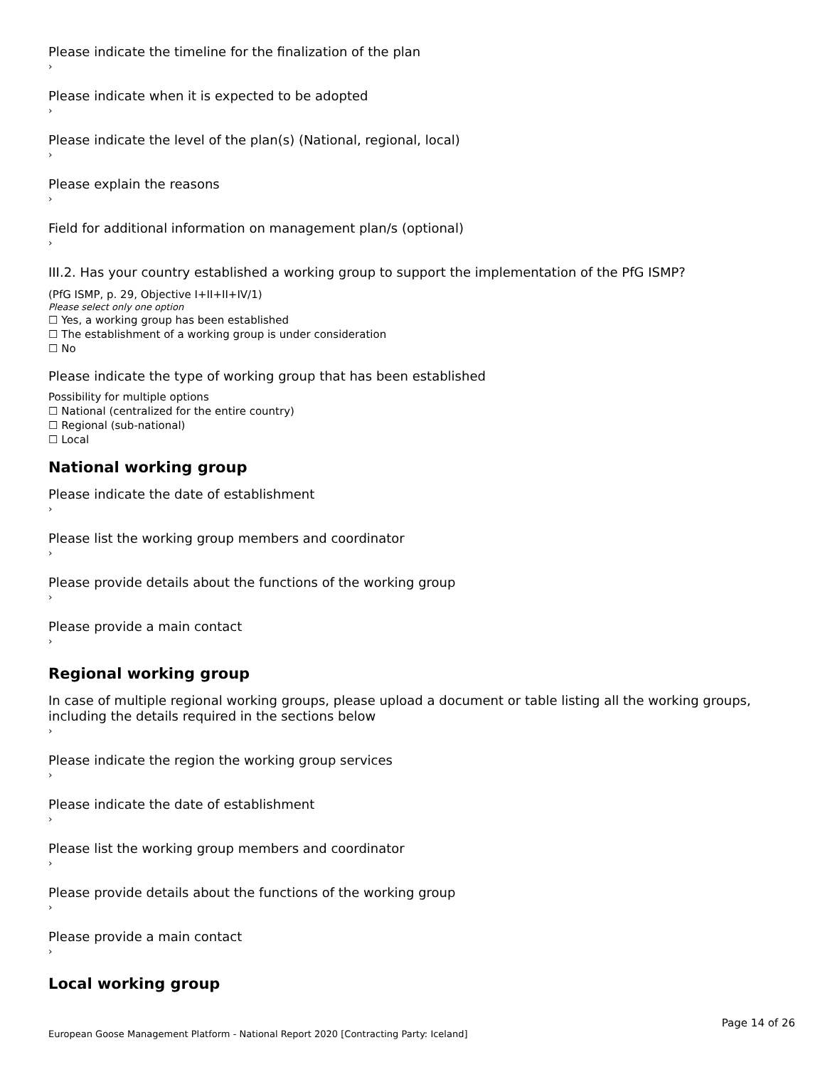Please indicate the timeline for the finalization of the plan
›
Please indicate when it is expected to be adopted
›
Please indicate the level of the plan(s) (National, regional, local)
›
Please explain the reasons
›
Field for additional information on management plan/s (optional)
›
III.2. Has your country established a working group to support the implementation of the PfG ISMP?
(PfG ISMP, p. 29, Objective I+II+II+IV/1)
Please select only one option
☐ Yes, a working group has been established
☐ The establishment of a working group is under consideration
☐ No
Please indicate the type of working group that has been established
Possibility for multiple options
☐ National (centralized for the entire country)
☐ Regional (sub-national)
☐ Local
National working group
Please indicate the date of establishment
›
Please list the working group members and coordinator
›
Please provide details about the functions of the working group
›
Please provide a main contact
›
Regional working group
In case of multiple regional working groups, please upload a document or table listing all the working groups, including the details required in the sections below
›
Please indicate the region the working group services
›
Please indicate the date of establishment
›
Please list the working group members and coordinator
›
Please provide details about the functions of the working group
›
Please provide a main contact
›
Local working group
Page 14 of 26
European Goose Management Platform - National Report 2020 [Contracting Party: Iceland]